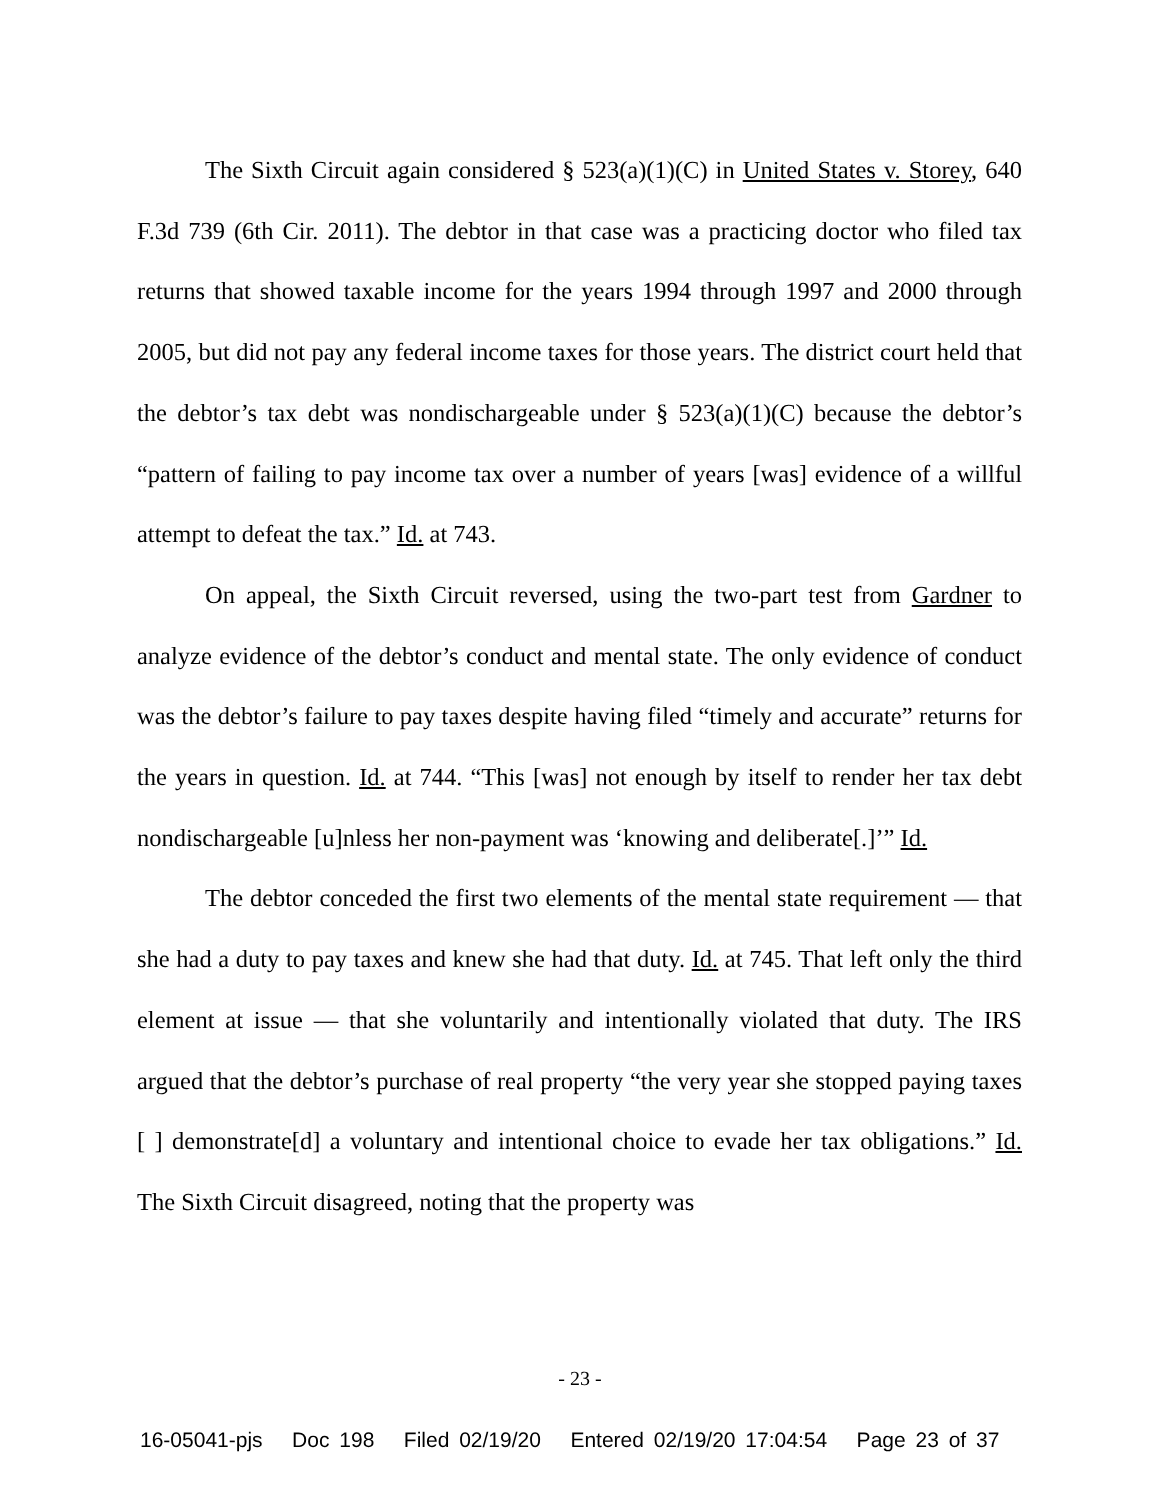The Sixth Circuit again considered § 523(a)(1)(C) in United States v. Storey, 640 F.3d 739 (6th Cir. 2011). The debtor in that case was a practicing doctor who filed tax returns that showed taxable income for the years 1994 through 1997 and 2000 through 2005, but did not pay any federal income taxes for those years. The district court held that the debtor’s tax debt was nondischargeable under § 523(a)(1)(C) because the debtor’s “pattern of failing to pay income tax over a number of years [was] evidence of a willful attempt to defeat the tax.” Id. at 743.
On appeal, the Sixth Circuit reversed, using the two-part test from Gardner to analyze evidence of the debtor’s conduct and mental state. The only evidence of conduct was the debtor’s failure to pay taxes despite having filed “timely and accurate” returns for the years in question. Id. at 744. “This [was] not enough by itself to render her tax debt nondischargeable [u]nless her non-payment was ‘knowing and deliberate[.]’” Id.
The debtor conceded the first two elements of the mental state requirement — that she had a duty to pay taxes and knew she had that duty. Id. at 745. That left only the third element at issue — that she voluntarily and intentionally violated that duty. The IRS argued that the debtor’s purchase of real property “the very year she stopped paying taxes [ ] demonstrate[d] a voluntary and intentional choice to evade her tax obligations.” Id. The Sixth Circuit disagreed, noting that the property was
- 23 -
16-05041-pjs Doc 198 Filed 02/19/20 Entered 02/19/20 17:04:54 Page 23 of 37